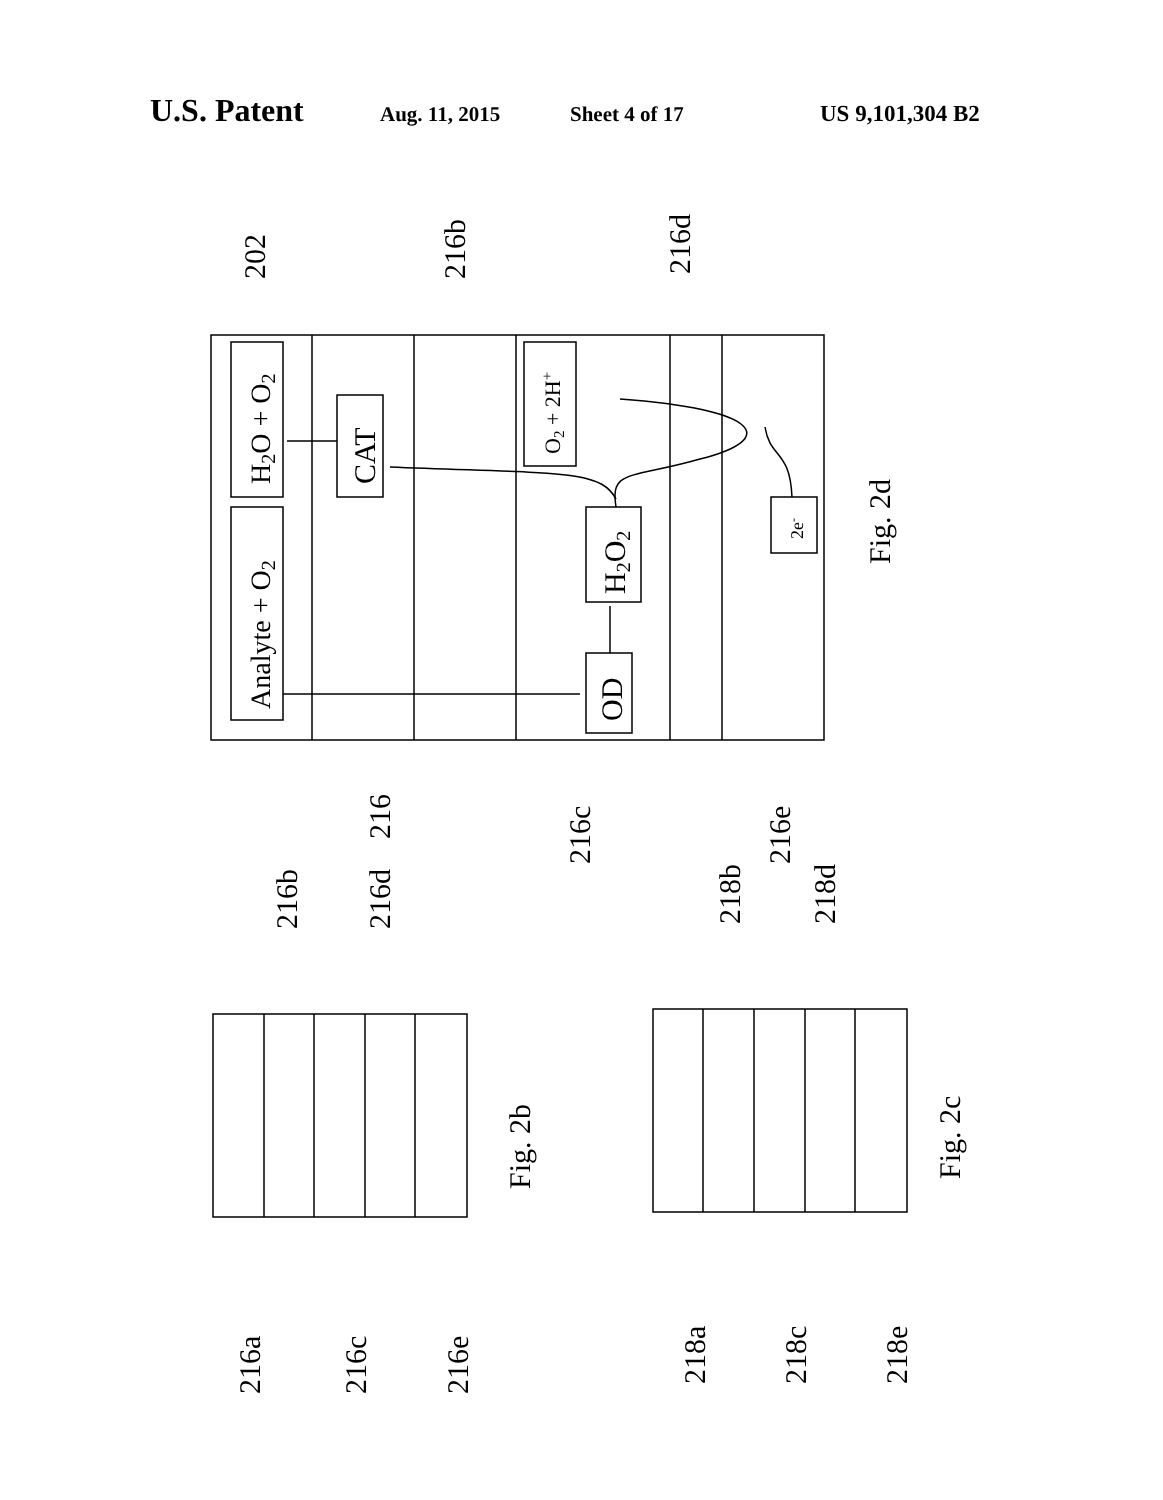U.S. Patent Aug. 11, 2015 Sheet 4 of 17 US 9,101,304 B2
202
216b
216d
216
216c
216e
Analyte + O2
H2O + O2
CAT
H2O2
OD
O2 + 2H+
2e-
Fig. 2d
216b
216d
218b
218d
216a
216c
216e
Fig. 2b
218a
218c
218e
Fig. 2c